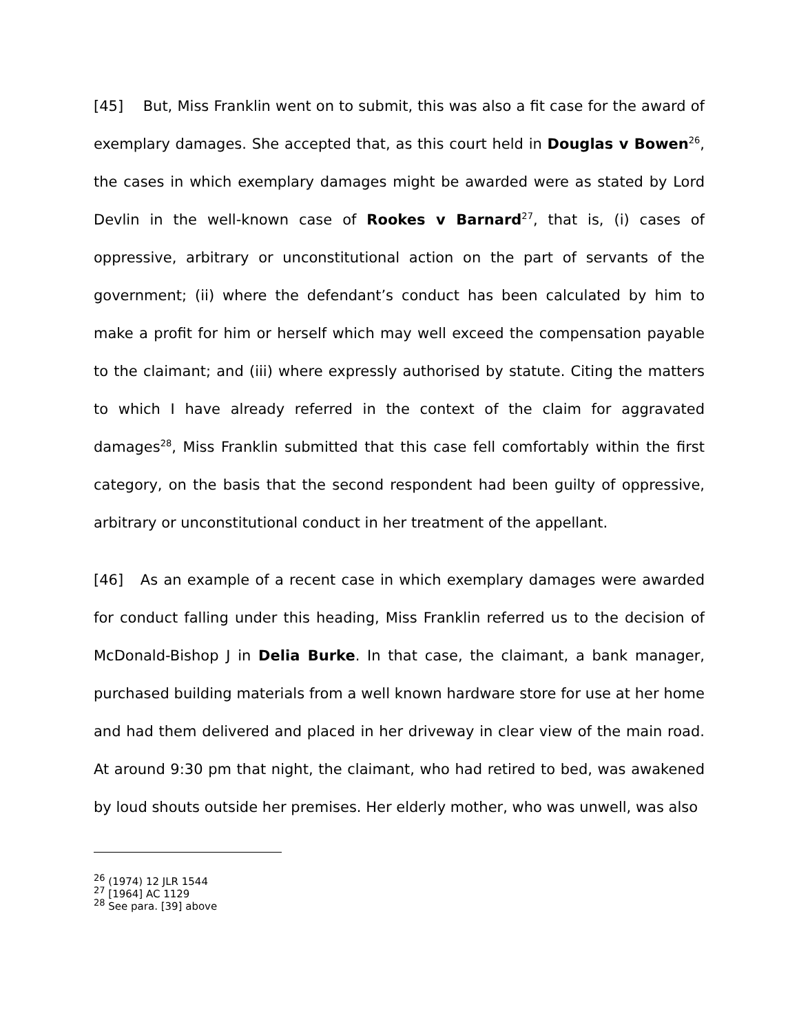[45] But, Miss Franklin went on to submit, this was also a fit case for the award of exemplary damages. She accepted that, as this court held in Douglas v Bowen<sup>26</sup>, the cases in which exemplary damages might be awarded were as stated by Lord Devlin in the well-known case of Rookes v Barnard<sup>27</sup>, that is, (i) cases of oppressive, arbitrary or unconstitutional action on the part of servants of the government; (ii) where the defendant’s conduct has been calculated by him to make a profit for him or herself which may well exceed the compensation payable to the claimant; and (iii) where expressly authorised by statute. Citing the matters to which I have already referred in the context of the claim for aggravated damages<sup>28</sup>, Miss Franklin submitted that this case fell comfortably within the first category, on the basis that the second respondent had been guilty of oppressive, arbitrary or unconstitutional conduct in her treatment of the appellant.
[46] As an example of a recent case in which exemplary damages were awarded for conduct falling under this heading, Miss Franklin referred us to the decision of McDonald-Bishop J in Delia Burke. In that case, the claimant, a bank manager, purchased building materials from a well known hardware store for use at her home and had them delivered and placed in her driveway in clear view of the main road. At around 9:30 pm that night, the claimant, who had retired to bed, was awakened by loud shouts outside her premises. Her elderly mother, who was unwell, was also
<sup>26</sup> (1974) 12 JLR 1544
<sup>27</sup> [1964] AC 1129
<sup>28</sup> See para. [39] above